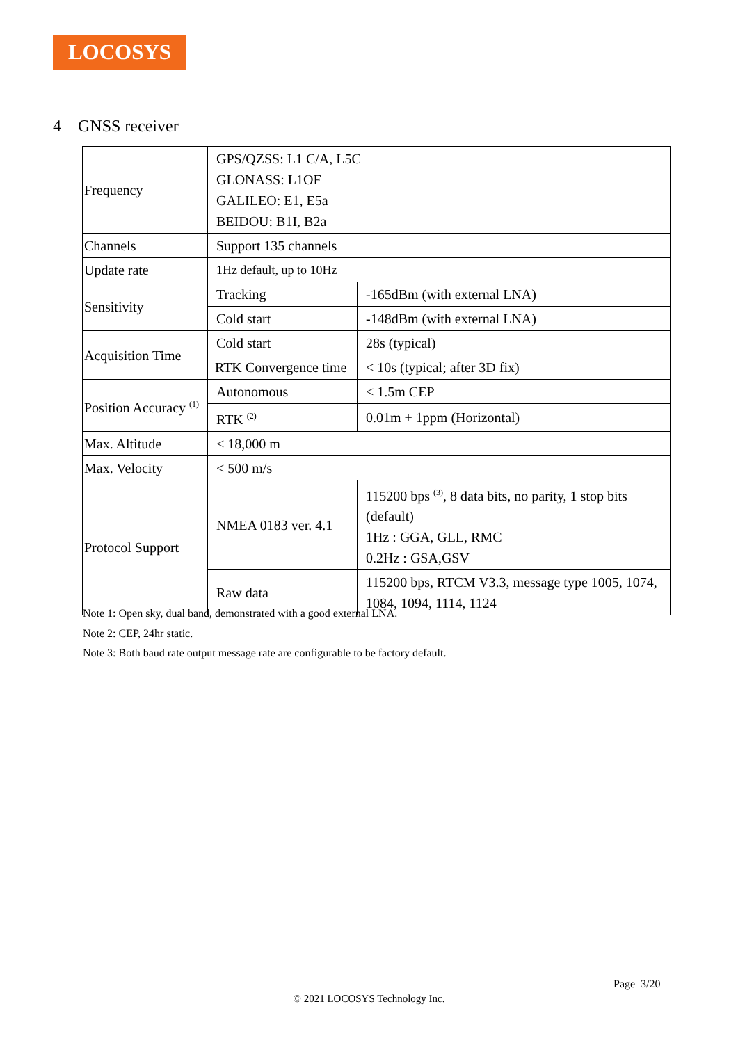LOCOSYS
4 GNSS receiver
| Frequency | GPS/QZSS: L1 C/A, L5C GLONASS: L1OF GALILEO: E1, E5a BEIDOU: B1I, B2a | |
| Channels | Support 135 channels | |
| Update rate | 1Hz default, up to 10Hz | |
| Sensitivity | Tracking | -165dBm (with external LNA) |
| | Cold start | -148dBm (with external LNA) |
| Acquisition Time | Cold start | 28s (typical) |
| | RTK Convergence time | < 10s (typical; after 3D fix) |
| Position Accuracy <sup>(1)</sup> | Autonomous | < 1.5m CEP |
| | RTK <sup>(2)</sup> | 0.01m + 1ppm (Horizontal) |
| Max. Altitude | < 18,000 m | |
| Max. Velocity | < 500 m/s | |
| Protocol Support | NMEA 0183 ver. 4.1 | 115200 bps <sup>(3)</sup>, 8 data bits, no parity, 1 stop bits (default) 1Hz : GGA, GLL, RMC 0.2Hz : GSA,GSV |
| | Raw data | 115200 bps, RTCM V3.3, message type 1005, 1074, 1084, 1094, 1114, 1124 |
Note 1: Open sky, dual band, demonstrated with a good external LNA.
Note 2: CEP, 24hr static.
Note 3: Both baud rate output message rate are configurable to be factory default.
Page 3/20
© 2021 LOCOSYS Technology Inc.